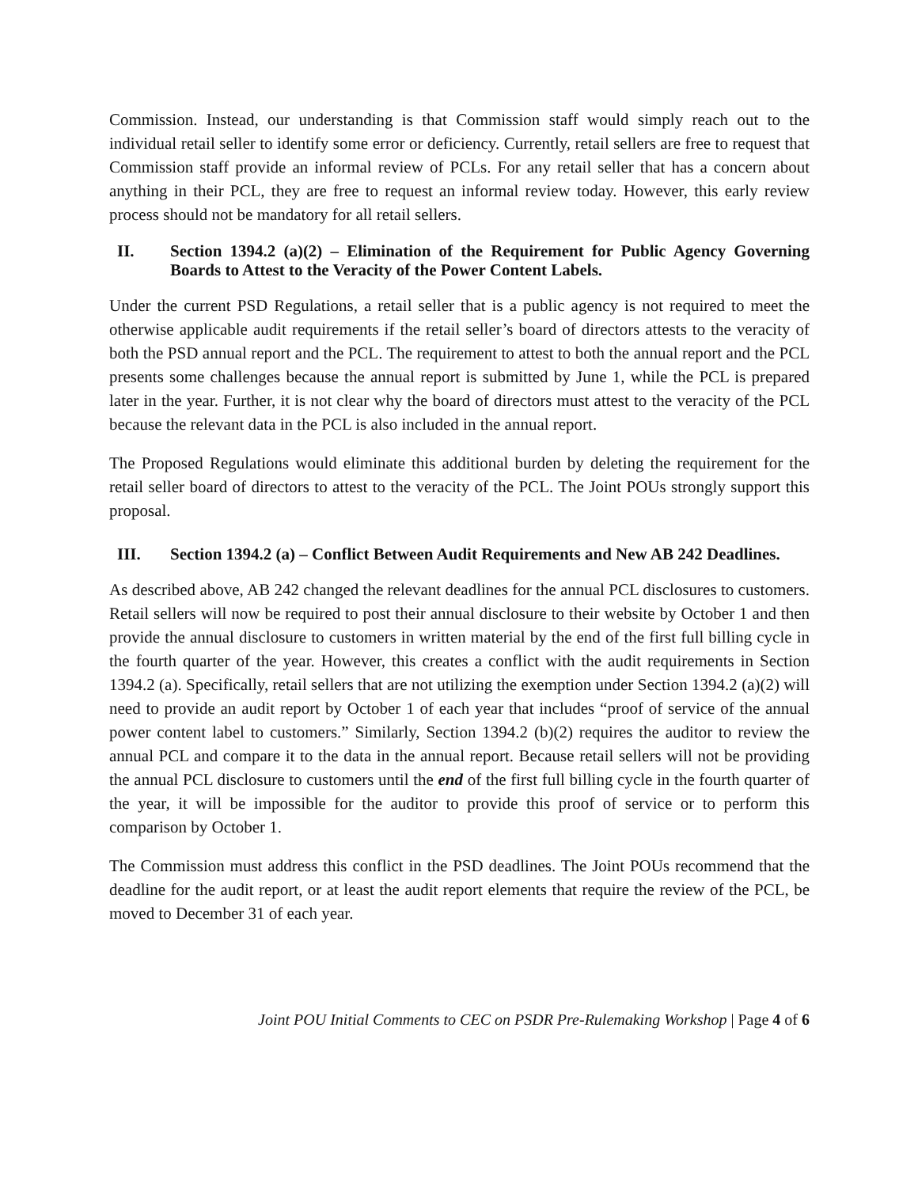Commission. Instead, our understanding is that Commission staff would simply reach out to the individual retail seller to identify some error or deficiency. Currently, retail sellers are free to request that Commission staff provide an informal review of PCLs. For any retail seller that has a concern about anything in their PCL, they are free to request an informal review today. However, this early review process should not be mandatory for all retail sellers.
II. Section 1394.2 (a)(2) – Elimination of the Requirement for Public Agency Governing Boards to Attest to the Veracity of the Power Content Labels.
Under the current PSD Regulations, a retail seller that is a public agency is not required to meet the otherwise applicable audit requirements if the retail seller’s board of directors attests to the veracity of both the PSD annual report and the PCL. The requirement to attest to both the annual report and the PCL presents some challenges because the annual report is submitted by June 1, while the PCL is prepared later in the year. Further, it is not clear why the board of directors must attest to the veracity of the PCL because the relevant data in the PCL is also included in the annual report.
The Proposed Regulations would eliminate this additional burden by deleting the requirement for the retail seller board of directors to attest to the veracity of the PCL. The Joint POUs strongly support this proposal.
III. Section 1394.2 (a) – Conflict Between Audit Requirements and New AB 242 Deadlines.
As described above, AB 242 changed the relevant deadlines for the annual PCL disclosures to customers. Retail sellers will now be required to post their annual disclosure to their website by October 1 and then provide the annual disclosure to customers in written material by the end of the first full billing cycle in the fourth quarter of the year. However, this creates a conflict with the audit requirements in Section 1394.2 (a). Specifically, retail sellers that are not utilizing the exemption under Section 1394.2 (a)(2) will need to provide an audit report by October 1 of each year that includes “proof of service of the annual power content label to customers.” Similarly, Section 1394.2 (b)(2) requires the auditor to review the annual PCL and compare it to the data in the annual report. Because retail sellers will not be providing the annual PCL disclosure to customers until the end of the first full billing cycle in the fourth quarter of the year, it will be impossible for the auditor to provide this proof of service or to perform this comparison by October 1.
The Commission must address this conflict in the PSD deadlines. The Joint POUs recommend that the deadline for the audit report, or at least the audit report elements that require the review of the PCL, be moved to December 31 of each year.
Joint POU Initial Comments to CEC on PSDR Pre-Rulemaking Workshop | Page 4 of 6